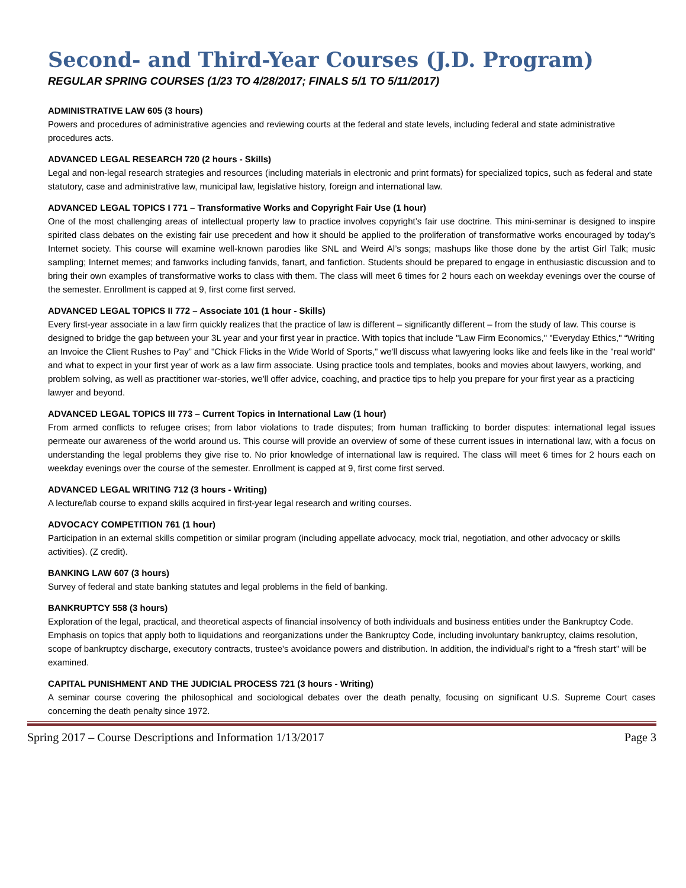Second- and Third-Year Courses (J.D. Program)
REGULAR SPRING COURSES (1/23 TO 4/28/2017; FINALS 5/1 TO 5/11/2017)
ADMINISTRATIVE LAW 605 (3 hours)
Powers and procedures of administrative agencies and reviewing courts at the federal and state levels, including federal and state administrative procedures acts.
ADVANCED LEGAL RESEARCH 720 (2 hours - Skills)
Legal and non-legal research strategies and resources (including materials in electronic and print formats) for specialized topics, such as federal and state statutory, case and administrative law, municipal law, legislative history, foreign and international law.
ADVANCED LEGAL TOPICS I 771 – Transformative Works and Copyright Fair Use (1 hour)
One of the most challenging areas of intellectual property law to practice involves copyright’s fair use doctrine. This mini-seminar is designed to inspire spirited class debates on the existing fair use precedent and how it should be applied to the proliferation of transformative works encouraged by today’s Internet society. This course will examine well-known parodies like SNL and Weird Al’s songs; mashups like those done by the artist Girl Talk; music sampling; Internet memes; and fanworks including fanvids, fanart, and fanfiction. Students should be prepared to engage in enthusiastic discussion and to bring their own examples of transformative works to class with them. The class will meet 6 times for 2 hours each on weekday evenings over the course of the semester. Enrollment is capped at 9, first come first served.
ADVANCED LEGAL TOPICS II 772 – Associate 101 (1 hour - Skills)
Every first-year associate in a law firm quickly realizes that the practice of law is different – significantly different – from the study of law. This course is designed to bridge the gap between your 3L year and your first year in practice. With topics that include "Law Firm Economics," "Everyday Ethics," “Writing an Invoice the Client Rushes to Pay” and "Chick Flicks in the Wide World of Sports," we'll discuss what lawyering looks like and feels like in the "real world" and what to expect in your first year of work as a law firm associate. Using practice tools and templates, books and movies about lawyers, working, and problem solving, as well as practitioner war-stories, we'll offer advice, coaching, and practice tips to help you prepare for your first year as a practicing lawyer and beyond.
ADVANCED LEGAL TOPICS III 773 – Current Topics in International Law (1 hour)
From armed conflicts to refugee crises; from labor violations to trade disputes; from human trafficking to border disputes: international legal issues permeate our awareness of the world around us. This course will provide an overview of some of these current issues in international law, with a focus on understanding the legal problems they give rise to. No prior knowledge of international law is required. The class will meet 6 times for 2 hours each on weekday evenings over the course of the semester. Enrollment is capped at 9, first come first served.
ADVANCED LEGAL WRITING 712 (3 hours - Writing)
A lecture/lab course to expand skills acquired in first-year legal research and writing courses.
ADVOCACY COMPETITION 761 (1 hour)
Participation in an external skills competition or similar program (including appellate advocacy, mock trial, negotiation, and other advocacy or skills activities). (Z credit).
BANKING LAW 607 (3 hours)
Survey of federal and state banking statutes and legal problems in the field of banking.
BANKRUPTCY 558 (3 hours)
Exploration of the legal, practical, and theoretical aspects of financial insolvency of both individuals and business entities under the Bankruptcy Code. Emphasis on topics that apply both to liquidations and reorganizations under the Bankruptcy Code, including involuntary bankruptcy, claims resolution, scope of bankruptcy discharge, executory contracts, trustee's avoidance powers and distribution. In addition, the individual's right to a "fresh start" will be examined.
CAPITAL PUNISHMENT AND THE JUDICIAL PROCESS 721 (3 hours - Writing)
A seminar course covering the philosophical and sociological debates over the death penalty, focusing on significant U.S. Supreme Court cases concerning the death penalty since 1972.
Spring 2017 – Course Descriptions and Information 1/13/2017 Page 3